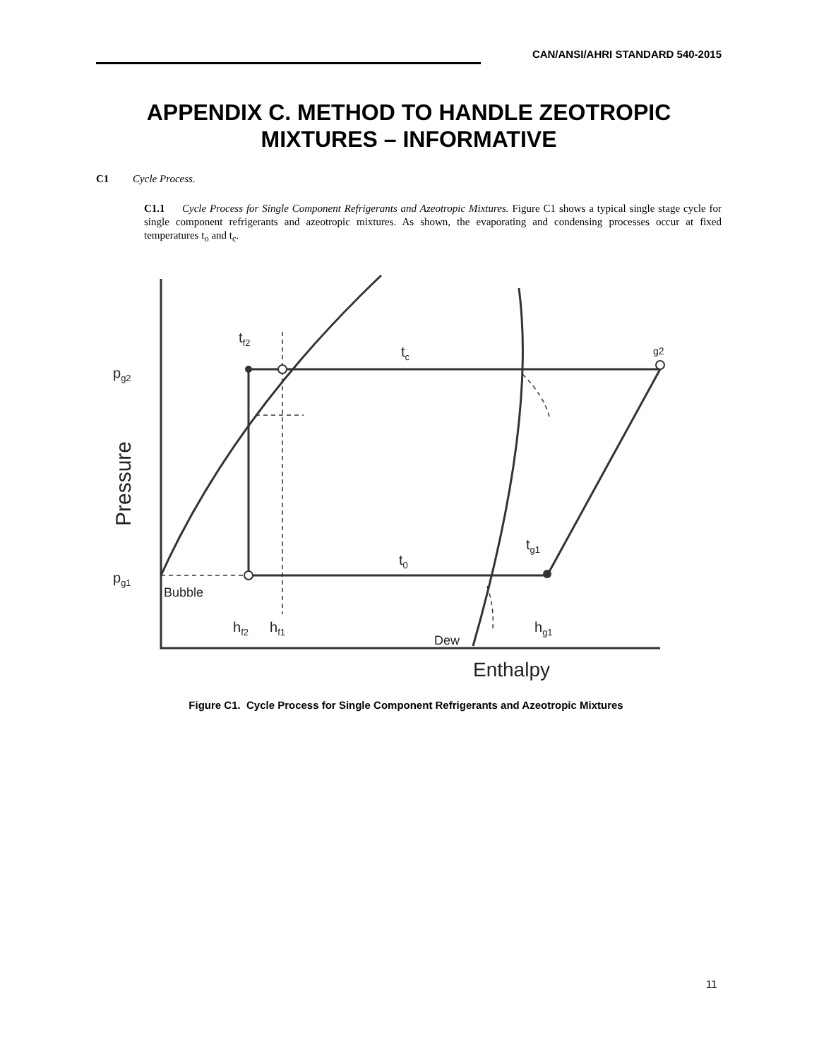CAN/ANSI/AHRI STANDARD 540-2015
APPENDIX C. METHOD TO HANDLE ZEOTROPIC
MIXTURES – INFORMATIVE
C1 Cycle Process.
C1.1 Cycle Process for Single Component Refrigerants and Azeotropic Mixtures. Figure C1 shows a typical single stage cycle for single component refrigerants and azeotropic mixtures. As shown, the evaporating and condensing processes occur at fixed temperatures t<sub>o</sub> and t<sub>c</sub>.
tf2
tc
g2
pg2
Pressure
tg1
t0
pg1
Bubble
hf2
hf1
hg1
Dew
Enthalpy
Figure C1. Cycle Process for Single Component Refrigerants and Azeotropic Mixtures
11